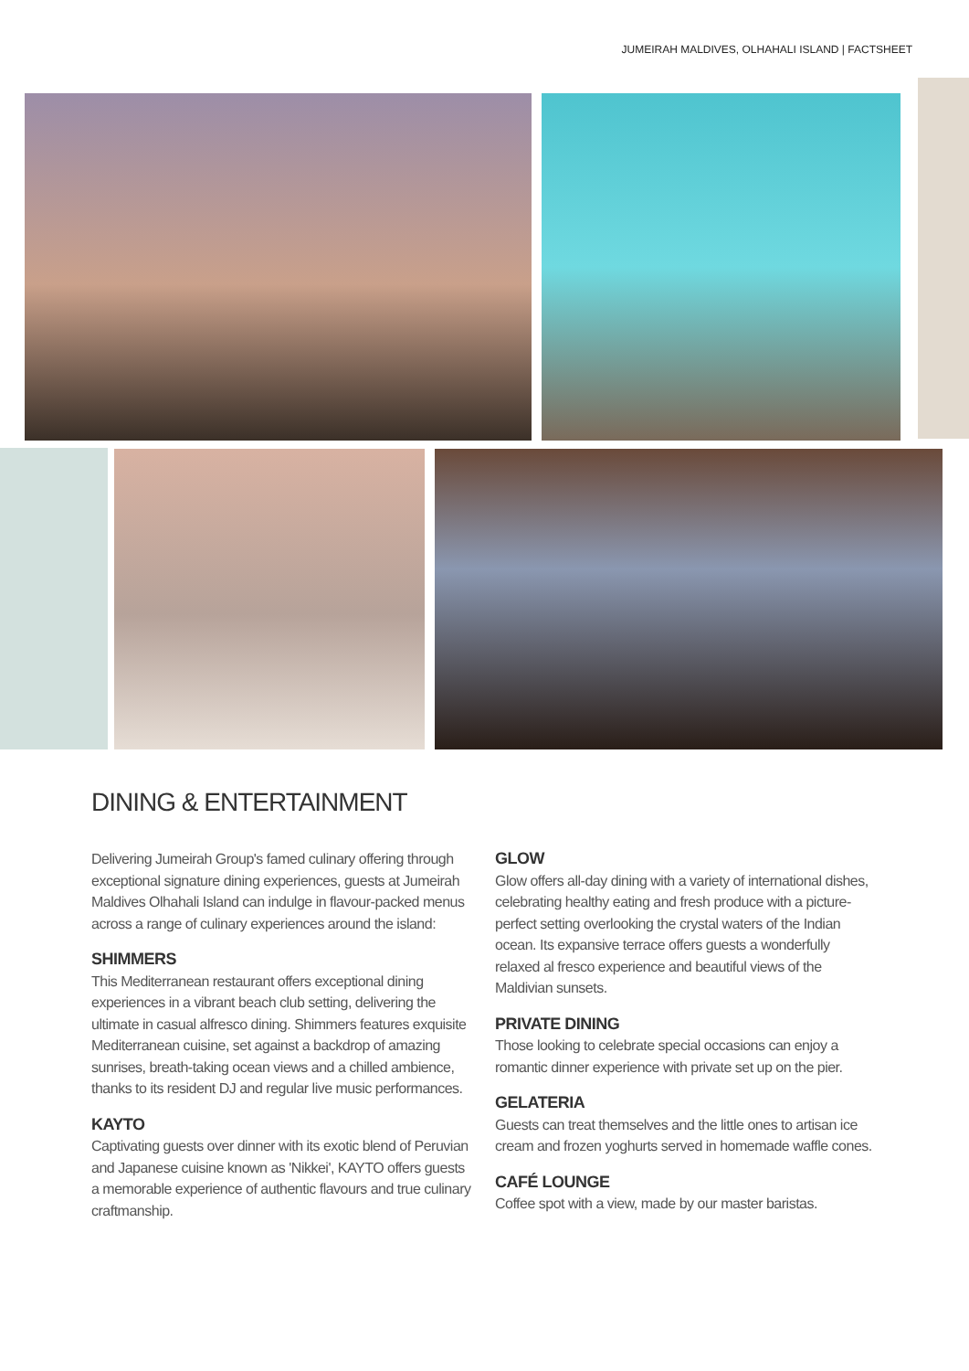JUMEIRAH MALDIVES, OLHAHALI ISLAND | FACTSHEET
DINING & ENTERTAINMENT
Delivering Jumeirah Group's famed culinary offering through exceptional signature dining experiences, guests at Jumeirah Maldives Olhahali Island can indulge in flavour-packed menus across a range of culinary experiences around the island:
SHIMMERS
This Mediterranean restaurant offers exceptional dining experiences in a vibrant beach club setting, delivering the ultimate in casual alfresco dining. Shimmers features exquisite Mediterranean cuisine, set against a backdrop of amazing sunrises, breath-taking ocean views and a chilled ambience, thanks to its resident DJ and regular live music performances.
KAYTO
Captivating guests over dinner with its exotic blend of Peruvian and Japanese cuisine known as 'Nikkei', KAYTO offers guests a memorable experience of authentic flavours and true culinary craftmanship.
GLOW
Glow offers all-day dining with a variety of international dishes, celebrating healthy eating and fresh produce with a picture-perfect setting overlooking the crystal waters of the Indian ocean. Its expansive terrace offers guests a wonderfully relaxed al fresco experience and beautiful views of the Maldivian sunsets.
PRIVATE DINING
Those looking to celebrate special occasions can enjoy a romantic dinner experience with private set up on the pier.
GELATERIA
Guests can treat themselves and the little ones to artisan ice cream and frozen yoghurts served in homemade waffle cones.
CAFÉ LOUNGE
Coffee spot with a view, made by our master baristas.